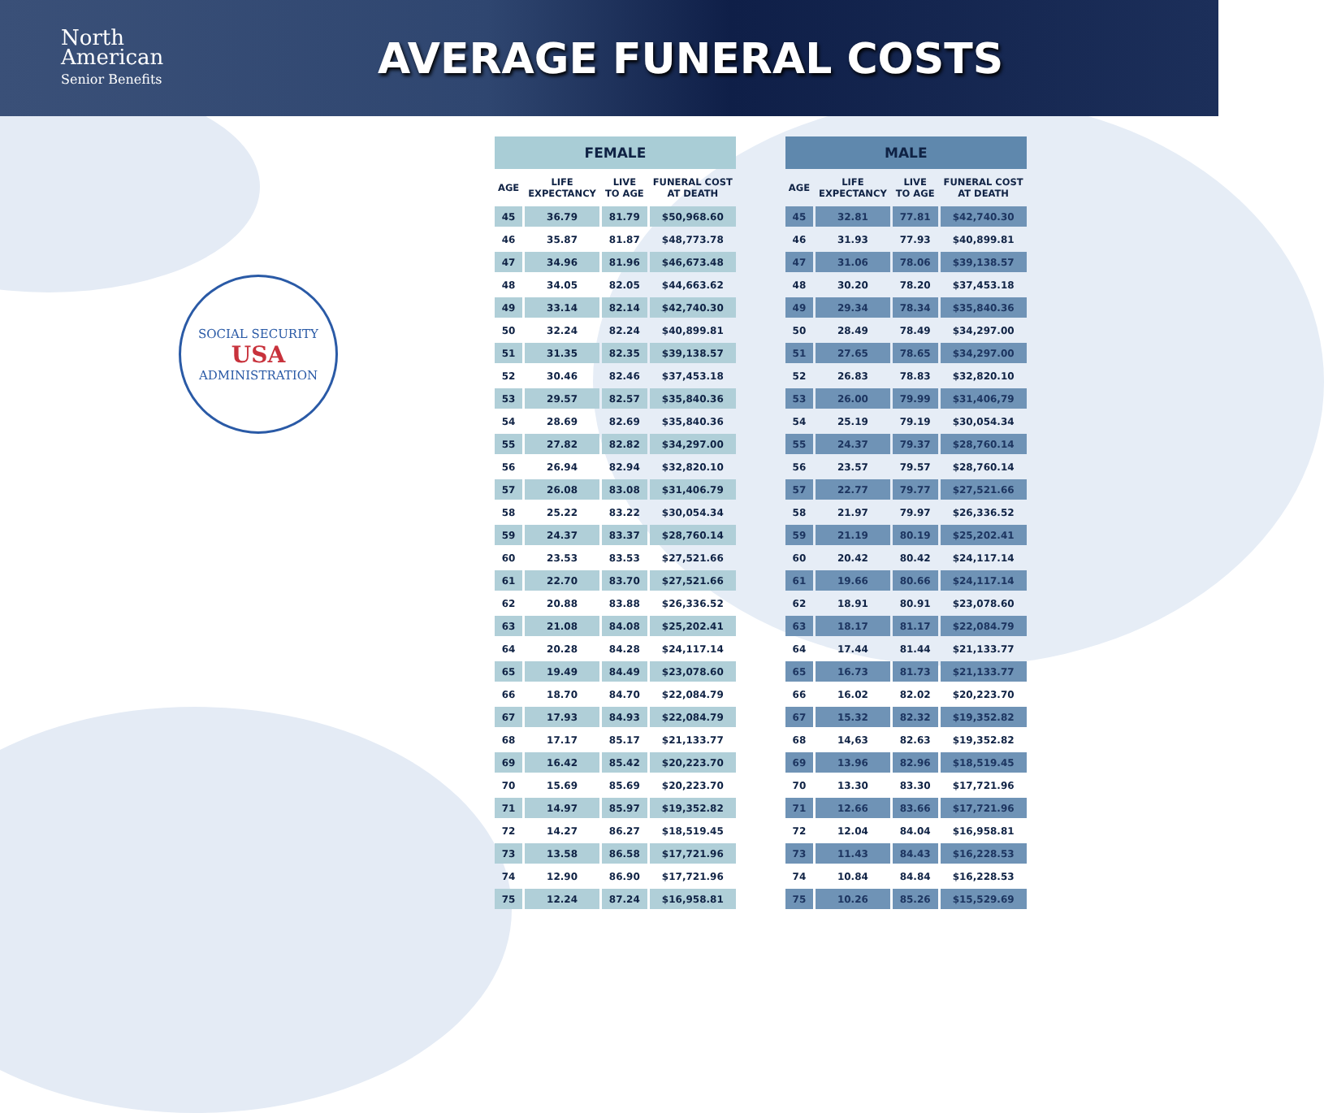North
American
Senior Benefits
AVERAGE FUNERAL COSTS
SOCIAL SECURITY
USA
ADMINISTRATION
| FEMALE | | | |
| --- | --- | --- | --- |
| AGE | LIFE EXPECTANCY | LIVE TO AGE | FUNERAL COST AT DEATH |
| 45 | 36.79 | 81.79 | $50,968.60 |
| 46 | 35.87 | 81.87 | $48,773.78 |
| 47 | 34.96 | 81.96 | $46,673.48 |
| 48 | 34.05 | 82.05 | $44,663.62 |
| 49 | 33.14 | 82.14 | $42,740.30 |
| 50 | 32.24 | 82.24 | $40,899.81 |
| 51 | 31.35 | 82.35 | $39,138.57 |
| 52 | 30.46 | 82.46 | $37,453.18 |
| 53 | 29.57 | 82.57 | $35,840.36 |
| 54 | 28.69 | 82.69 | $35,840.36 |
| 55 | 27.82 | 82.82 | $34,297.00 |
| 56 | 26.94 | 82.94 | $32,820.10 |
| 57 | 26.08 | 83.08 | $31,406.79 |
| 58 | 25.22 | 83.22 | $30,054.34 |
| 59 | 24.37 | 83.37 | $28,760.14 |
| 60 | 23.53 | 83.53 | $27,521.66 |
| 61 | 22.70 | 83.70 | $27,521.66 |
| 62 | 20.88 | 83.88 | $26,336.52 |
| 63 | 21.08 | 84.08 | $25,202.41 |
| 64 | 20.28 | 84.28 | $24,117.14 |
| 65 | 19.49 | 84.49 | $23,078.60 |
| 66 | 18.70 | 84.70 | $22,084.79 |
| 67 | 17.93 | 84.93 | $22,084.79 |
| 68 | 17.17 | 85.17 | $21,133.77 |
| 69 | 16.42 | 85.42 | $20,223.70 |
| 70 | 15.69 | 85.69 | $20,223.70 |
| 71 | 14.97 | 85.97 | $19,352.82 |
| 72 | 14.27 | 86.27 | $18,519.45 |
| 73 | 13.58 | 86.58 | $17,721.96 |
| 74 | 12.90 | 86.90 | $17,721.96 |
| 75 | 12.24 | 87.24 | $16,958.81 |
| MALE | | | |
| --- | --- | --- | --- |
| AGE | LIFE EXPECTANCY | LIVE TO AGE | FUNERAL COST AT DEATH |
| 45 | 32.81 | 77.81 | $42,740.30 |
| 46 | 31.93 | 77.93 | $40,899.81 |
| 47 | 31.06 | 78.06 | $39,138.57 |
| 48 | 30.20 | 78.20 | $37,453.18 |
| 49 | 29.34 | 78.34 | $35,840.36 |
| 50 | 28.49 | 78.49 | $34,297.00 |
| 51 | 27.65 | 78.65 | $34,297.00 |
| 52 | 26.83 | 78.83 | $32,820.10 |
| 53 | 26.00 | 79.99 | $31,406,79 |
| 54 | 25.19 | 79.19 | $30,054.34 |
| 55 | 24.37 | 79.37 | $28,760.14 |
| 56 | 23.57 | 79.57 | $28,760.14 |
| 57 | 22.77 | 79.77 | $27,521.66 |
| 58 | 21.97 | 79.97 | $26,336.52 |
| 59 | 21.19 | 80.19 | $25,202.41 |
| 60 | 20.42 | 80.42 | $24,117.14 |
| 61 | 19.66 | 80.66 | $24,117.14 |
| 62 | 18.91 | 80.91 | $23,078.60 |
| 63 | 18.17 | 81.17 | $22,084.79 |
| 64 | 17.44 | 81.44 | $21,133.77 |
| 65 | 16.73 | 81.73 | $21,133.77 |
| 66 | 16.02 | 82.02 | $20,223.70 |
| 67 | 15.32 | 82.32 | $19,352.82 |
| 68 | 14,63 | 82.63 | $19,352.82 |
| 69 | 13.96 | 82.96 | $18,519.45 |
| 70 | 13.30 | 83.30 | $17,721.96 |
| 71 | 12.66 | 83.66 | $17,721.96 |
| 72 | 12.04 | 84.04 | $16,958.81 |
| 73 | 11.43 | 84.43 | $16,228.53 |
| 74 | 10.84 | 84.84 | $16,228.53 |
| 75 | 10.26 | 85.26 | $15,529.69 |